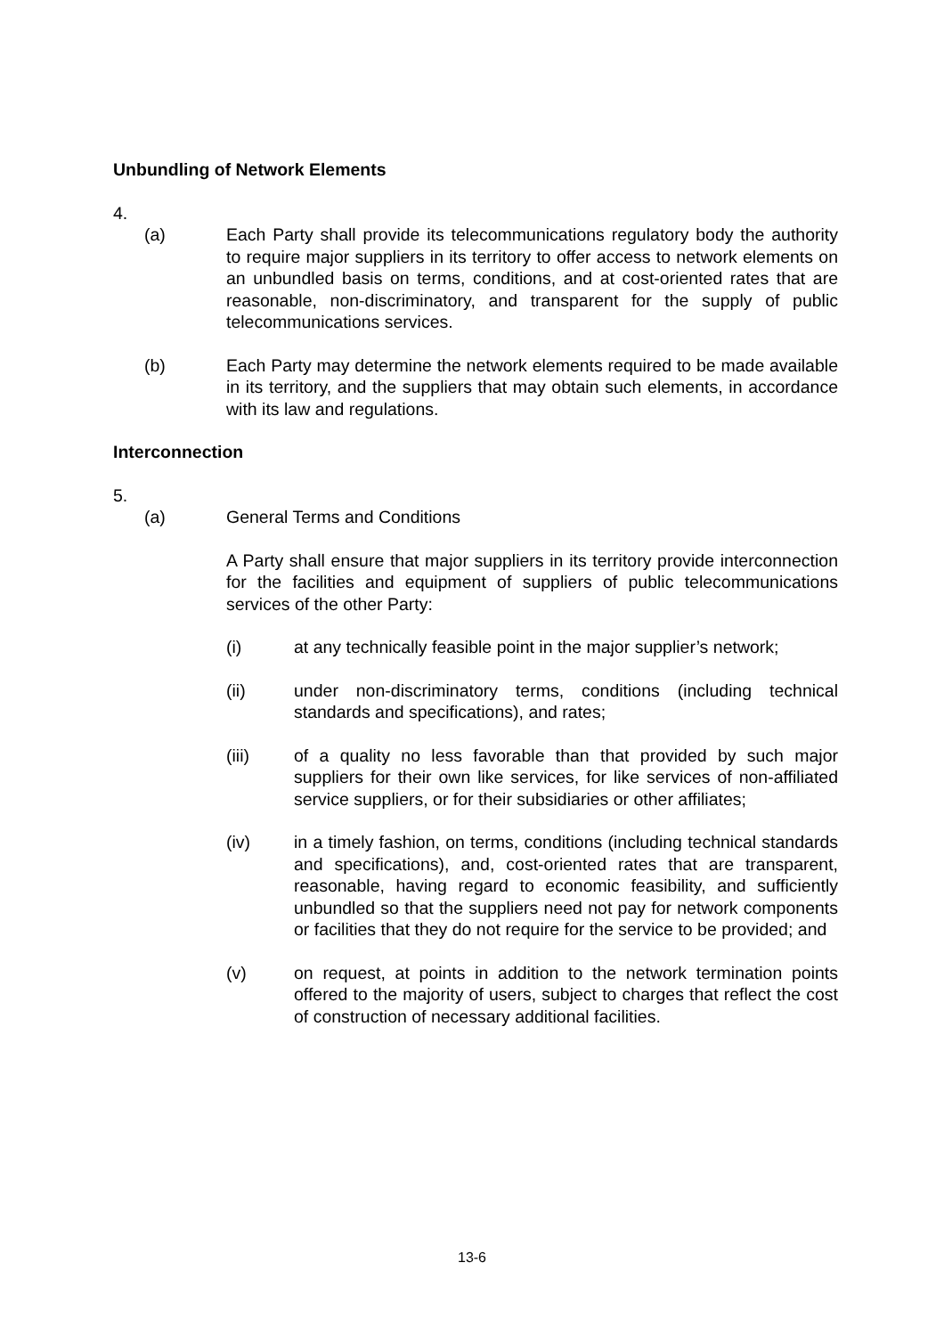Unbundling of Network Elements
4.
(a) Each Party shall provide its telecommunications regulatory body the authority to require major suppliers in its territory to offer access to network elements on an unbundled basis on terms, conditions, and at cost-oriented rates that are reasonable, non-discriminatory, and transparent for the supply of public telecommunications services.
(b) Each Party may determine the network elements required to be made available in its territory, and the suppliers that may obtain such elements, in accordance with its law and regulations.
Interconnection
5.
(a) General Terms and Conditions
A Party shall ensure that major suppliers in its territory provide interconnection for the facilities and equipment of suppliers of public telecommunications services of the other Party:
(i) at any technically feasible point in the major supplier’s network;
(ii) under non-discriminatory terms, conditions (including technical standards and specifications), and rates;
(iii) of a quality no less favorable than that provided by such major suppliers for their own like services, for like services of non-affiliated service suppliers, or for their subsidiaries or other affiliates;
(iv) in a timely fashion, on terms, conditions (including technical standards and specifications), and, cost-oriented rates that are transparent, reasonable, having regard to economic feasibility, and sufficiently unbundled so that the suppliers need not pay for network components or facilities that they do not require for the service to be provided; and
(v) on request, at points in addition to the network termination points offered to the majority of users, subject to charges that reflect the cost of construction of necessary additional facilities.
13-6